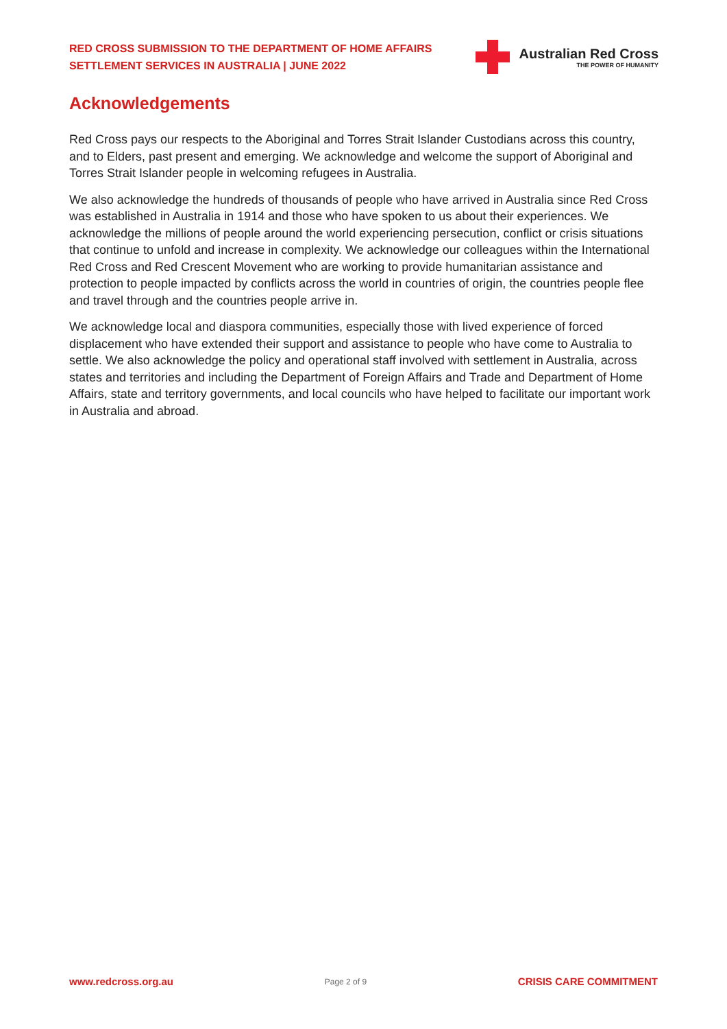RED CROSS SUBMISSION TO THE DEPARTMENT OF HOME AFFAIRS
SETTLEMENT SERVICES IN AUSTRALIA | JUNE 2022
Australian Red Cross
THE POWER OF HUMANITY
Acknowledgements
Red Cross pays our respects to the Aboriginal and Torres Strait Islander Custodians across this country, and to Elders, past present and emerging. We acknowledge and welcome the support of Aboriginal and Torres Strait Islander people in welcoming refugees in Australia.
We also acknowledge the hundreds of thousands of people who have arrived in Australia since Red Cross was established in Australia in 1914 and those who have spoken to us about their experiences. We acknowledge the millions of people around the world experiencing persecution, conflict or crisis situations that continue to unfold and increase in complexity. We acknowledge our colleagues within the International Red Cross and Red Crescent Movement who are working to provide humanitarian assistance and protection to people impacted by conflicts across the world in countries of origin, the countries people flee and travel through and the countries people arrive in.
We acknowledge local and diaspora communities, especially those with lived experience of forced displacement who have extended their support and assistance to people who have come to Australia to settle. We also acknowledge the policy and operational staff involved with settlement in Australia, across states and territories and including the Department of Foreign Affairs and Trade and Department of Home Affairs, state and territory governments, and local councils who have helped to facilitate our important work in Australia and abroad.
www.redcross.org.au Page 2 of 9 CRISIS CARE COMMITMENT